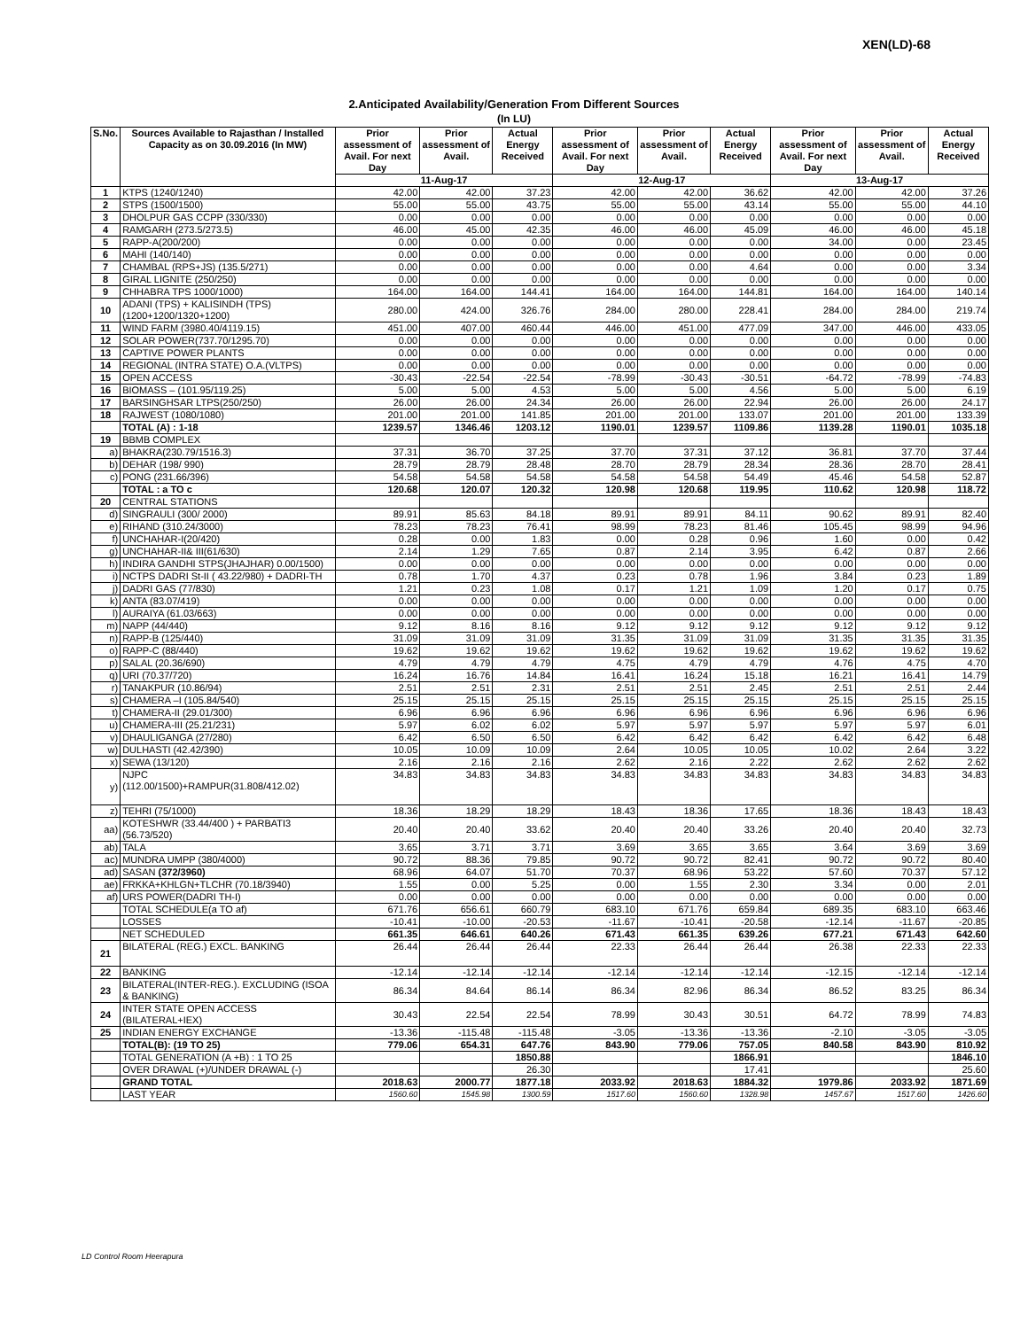XEN(LD)-68
2.Anticipated Availability/Generation From Different Sources
(In LU)
| S.No. | Sources Available to Rajasthan / Installed Capacity as on 30.09.2016 (In MW) | Prior assessment of Avail. For next Day | Prior assessment of Avail. | Actual Energy Received | Prior assessment of Avail. For next Day | Prior assessment of Avail. | Actual Energy Received | Prior assessment of Avail. For next Day | Prior assessment of Avail. | Actual Energy Received |
| --- | --- | --- | --- | --- | --- | --- | --- | --- | --- | --- |
| | | 11-Aug-17 | | | 12-Aug-17 | | | 13-Aug-17 | | |
| 1 | KTPS (1240/1240) | 42.00 | 42.00 | 37.23 | 42.00 | 42.00 | 36.62 | 42.00 | 42.00 | 37.26 |
| 2 | STPS (1500/1500) | 55.00 | 55.00 | 43.75 | 55.00 | 55.00 | 43.14 | 55.00 | 55.00 | 44.10 |
| 3 | DHOLPUR GAS CCPP (330/330) | 0.00 | 0.00 | 0.00 | 0.00 | 0.00 | 0.00 | 0.00 | 0.00 | 0.00 |
| 4 | RAMGARH (273.5/273.5) | 46.00 | 45.00 | 42.35 | 46.00 | 46.00 | 45.09 | 46.00 | 46.00 | 45.18 |
| 5 | RAPP-A(200/200) | 0.00 | 0.00 | 0.00 | 0.00 | 0.00 | 0.00 | 34.00 | 0.00 | 23.45 |
| 6 | MAHI (140/140) | 0.00 | 0.00 | 0.00 | 0.00 | 0.00 | 0.00 | 0.00 | 0.00 | 0.00 |
| 7 | CHAMBAL (RPS+JS) (135.5/271) | 0.00 | 0.00 | 0.00 | 0.00 | 0.00 | 4.64 | 0.00 | 0.00 | 3.34 |
| 8 | GIRAL LIGNITE (250/250) | 0.00 | 0.00 | 0.00 | 0.00 | 0.00 | 0.00 | 0.00 | 0.00 | 0.00 |
| 9 | CHHABRA TPS 1000/1000) | 164.00 | 164.00 | 144.41 | 164.00 | 164.00 | 144.81 | 164.00 | 164.00 | 140.14 |
| 10 | ADANI (TPS) + KALISINDH (TPS) (1200+1200/1320+1200) | 280.00 | 424.00 | 326.76 | 284.00 | 280.00 | 228.41 | 284.00 | 284.00 | 219.74 |
| 11 | WIND FARM (3980.40/4119.15) | 451.00 | 407.00 | 460.44 | 446.00 | 451.00 | 477.09 | 347.00 | 446.00 | 433.05 |
| 12 | SOLAR POWER(737.70/1295.70) | 0.00 | 0.00 | 0.00 | 0.00 | 0.00 | 0.00 | 0.00 | 0.00 | 0.00 |
| 13 | CAPTIVE POWER PLANTS | 0.00 | 0.00 | 0.00 | 0.00 | 0.00 | 0.00 | 0.00 | 0.00 | 0.00 |
| 14 | REGIONAL (INTRA STATE) O.A.(VLTPS) | 0.00 | 0.00 | 0.00 | 0.00 | 0.00 | 0.00 | 0.00 | 0.00 | 0.00 |
| 15 | OPEN ACCESS | -30.43 | -22.54 | -22.54 | -78.99 | -30.43 | -30.51 | -64.72 | -78.99 | -74.83 |
| 16 | BIOMASS – (101.95/119.25) | 5.00 | 5.00 | 4.53 | 5.00 | 5.00 | 4.56 | 5.00 | 5.00 | 6.19 |
| 17 | BARSINGHSAR LTPS(250/250) | 26.00 | 26.00 | 24.34 | 26.00 | 26.00 | 22.94 | 26.00 | 26.00 | 24.17 |
| 18 | RAJWEST (1080/1080) | 201.00 | 201.00 | 141.85 | 201.00 | 201.00 | 133.07 | 201.00 | 201.00 | 133.39 |
| | TOTAL (A) : 1-18 | 1239.57 | 1346.46 | 1203.12 | 1190.01 | 1239.57 | 1109.86 | 1139.28 | 1190.01 | 1035.18 |
| 19 | BBMB COMPLEX | | | | | | | | | |
| a) | BHAKRA(230.79/1516.3) | 37.31 | 36.70 | 37.25 | 37.70 | 37.31 | 37.12 | 36.81 | 37.70 | 37.44 |
| b) | DEHAR (198/ 990) | 28.79 | 28.79 | 28.48 | 28.70 | 28.79 | 28.34 | 28.36 | 28.70 | 28.41 |
| c) | PONG (231.66/396) | 54.58 | 54.58 | 54.58 | 54.58 | 54.58 | 54.49 | 45.46 | 54.58 | 52.87 |
| | TOTAL : a TO c | 120.68 | 120.07 | 120.32 | 120.98 | 120.68 | 119.95 | 110.62 | 120.98 | 118.72 |
| 20 | CENTRAL STATIONS | | | | | | | | | |
| d) | SINGRAULI (300/ 2000) | 89.91 | 85.63 | 84.18 | 89.91 | 89.91 | 84.11 | 90.62 | 89.91 | 82.40 |
| e) | RIHAND (310.24/3000) | 78.23 | 78.23 | 76.41 | 98.99 | 78.23 | 81.46 | 105.45 | 98.99 | 94.96 |
| f) | UNCHAHAR-I(20/420) | 0.28 | 0.00 | 1.83 | 0.00 | 0.28 | 0.96 | 1.60 | 0.00 | 0.42 |
| g) | UNCHAHAR-II& III(61/630) | 2.14 | 1.29 | 7.65 | 0.87 | 2.14 | 3.95 | 6.42 | 0.87 | 2.66 |
| h) | INDIRA GANDHI STPS(JHAJHAR) 0.00/1500) | 0.00 | 0.00 | 0.00 | 0.00 | 0.00 | 0.00 | 0.00 | 0.00 | 0.00 |
| i) | NCTPS DADRI St-II ( 43.22/980) + DADRI-TH | 0.78 | 1.70 | 4.37 | 0.23 | 0.78 | 1.96 | 3.84 | 0.23 | 1.89 |
| j) | DADRI GAS (77/830) | 1.21 | 0.23 | 1.08 | 0.17 | 1.21 | 1.09 | 1.20 | 0.17 | 0.75 |
| k) | ANTA (83.07/419) | 0.00 | 0.00 | 0.00 | 0.00 | 0.00 | 0.00 | 0.00 | 0.00 | 0.00 |
| l) | AURAIYA (61.03/663) | 0.00 | 0.00 | 0.00 | 0.00 | 0.00 | 0.00 | 0.00 | 0.00 | 0.00 |
| m) | NAPP (44/440) | 9.12 | 8.16 | 8.16 | 9.12 | 9.12 | 9.12 | 9.12 | 9.12 | 9.12 |
| n) | RAPP-B (125/440) | 31.09 | 31.09 | 31.09 | 31.35 | 31.09 | 31.09 | 31.35 | 31.35 | 31.35 |
| o) | RAPP-C (88/440) | 19.62 | 19.62 | 19.62 | 19.62 | 19.62 | 19.62 | 19.62 | 19.62 | 19.62 |
| p) | SALAL (20.36/690) | 4.79 | 4.79 | 4.79 | 4.75 | 4.79 | 4.79 | 4.76 | 4.75 | 4.70 |
| q) | URI (70.37/720) | 16.24 | 16.76 | 14.84 | 16.41 | 16.24 | 15.18 | 16.21 | 16.41 | 14.79 |
| r) | TANAKPUR (10.86/94) | 2.51 | 2.51 | 2.31 | 2.51 | 2.51 | 2.45 | 2.51 | 2.51 | 2.44 |
| s) | CHAMERA –I (105.84/540) | 25.15 | 25.15 | 25.15 | 25.15 | 25.15 | 25.15 | 25.15 | 25.15 | 25.15 |
| t) | CHAMERA-II (29.01/300) | 6.96 | 6.96 | 6.96 | 6.96 | 6.96 | 6.96 | 6.96 | 6.96 | 6.96 |
| u) | CHAMERA-III (25.21/231) | 5.97 | 6.02 | 6.02 | 5.97 | 5.97 | 5.97 | 5.97 | 5.97 | 6.01 |
| v) | DHAULIGANGA (27/280) | 6.42 | 6.50 | 6.50 | 6.42 | 6.42 | 6.42 | 6.42 | 6.42 | 6.48 |
| w) | DULHASTI (42.42/390) | 10.05 | 10.09 | 10.09 | 2.64 | 10.05 | 10.05 | 10.02 | 2.64 | 3.22 |
| x) | SEWA (13/120) | 2.16 | 2.16 | 2.16 | 2.62 | 2.16 | 2.22 | 2.62 | 2.62 | 2.62 |
| y) | NJPC (112.00/1500)+RAMPUR(31.808/412.02) | 34.83 | 34.83 | 34.83 | 34.83 | 34.83 | 34.83 | 34.83 | 34.83 | 34.83 |
| z) | TEHRI (75/1000) | 18.36 | 18.29 | 18.29 | 18.43 | 18.36 | 17.65 | 18.36 | 18.43 | 18.43 |
| aa) | KOTESHWR (33.44/400 ) + PARBATI3 (56.73/520) | 20.40 | 20.40 | 33.62 | 20.40 | 20.40 | 33.26 | 20.40 | 20.40 | 32.73 |
| ab) | TALA | 3.65 | 3.71 | 3.71 | 3.69 | 3.65 | 3.65 | 3.64 | 3.69 | 3.69 |
| ac) | MUNDRA UMPP (380/4000) | 90.72 | 88.36 | 79.85 | 90.72 | 90.72 | 82.41 | 90.72 | 90.72 | 80.40 |
| ad) | SASAN (372/3960) | 68.96 | 64.07 | 51.70 | 70.37 | 68.96 | 53.22 | 57.60 | 70.37 | 57.12 |
| ae) | FRKKA+KHLGN+TLCHR (70.18/3940) | 1.55 | 0.00 | 5.25 | 0.00 | 1.55 | 2.30 | 3.34 | 0.00 | 2.01 |
| af) | URS POWER(DADRI TH-I) | 0.00 | 0.00 | 0.00 | 0.00 | 0.00 | 0.00 | 0.00 | 0.00 | 0.00 |
| | TOTAL SCHEDULE(a TO af) | 671.76 | 656.61 | 660.79 | 683.10 | 671.76 | 659.84 | 689.35 | 683.10 | 663.46 |
| | LOSSES | -10.41 | -10.00 | -20.53 | -11.67 | -10.41 | -20.58 | -12.14 | -11.67 | -20.85 |
| | NET SCHEDULED | 661.35 | 646.61 | 640.26 | 671.43 | 661.35 | 639.26 | 677.21 | 671.43 | 642.60 |
| 21 | BILATERAL (REG.) EXCL. BANKING | 26.44 | 26.44 | 26.44 | 22.33 | 26.44 | 26.44 | 26.38 | 22.33 | 22.33 |
| 22 | BANKING | -12.14 | -12.14 | -12.14 | -12.14 | -12.14 | -12.14 | -12.15 | -12.14 | -12.14 |
| 23 | BILATERAL(INTER-REG.). EXCLUDING (ISOA & BANKING) | 86.34 | 84.64 | 86.14 | 86.34 | 82.96 | 86.34 | 86.52 | 83.25 | 86.34 |
| 24 | INTER STATE OPEN ACCESS (BILATERAL+IEX) | 30.43 | 22.54 | 22.54 | 78.99 | 30.43 | 30.51 | 64.72 | 78.99 | 74.83 |
| 25 | INDIAN ENERGY EXCHANGE | -13.36 | -115.48 | -115.48 | -3.05 | -13.36 | -13.36 | -2.10 | -3.05 | -3.05 |
| | TOTAL(B): (19 TO 25) | 779.06 | 654.31 | 647.76 | 843.90 | 779.06 | 757.05 | 840.58 | 843.90 | 810.92 |
| | TOTAL GENERATION (A +B) : 1 TO 25 | | | 1850.88 | | | 1866.91 | | | 1846.10 |
| | OVER DRAWAL (+)/UNDER DRAWAL (-) | | | 26.30 | | | 17.41 | | | 25.60 |
| | GRAND TOTAL | 2018.63 | 2000.77 | 1877.18 | 2033.92 | 2018.63 | 1884.32 | 1979.86 | 2033.92 | 1871.69 |
| | LAST YEAR | 1560.60 | 1545.98 | 1300.59 | 1517.60 | 1560.60 | 1328.98 | 1457.67 | 1517.60 | 1426.60 |
LD Control Room Heerapura